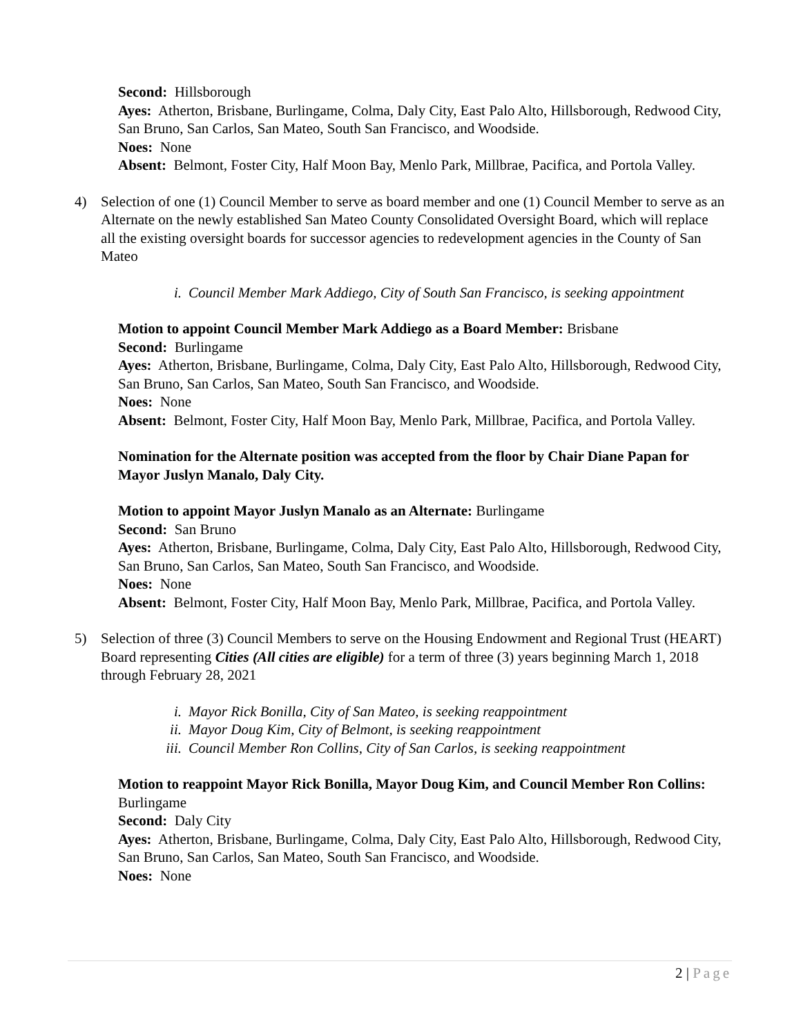Second: Hillsborough
Ayes: Atherton, Brisbane, Burlingame, Colma, Daly City, East Palo Alto, Hillsborough, Redwood City, San Bruno, San Carlos, San Mateo, South San Francisco, and Woodside.
Noes: None
Absent: Belmont, Foster City, Half Moon Bay, Menlo Park, Millbrae, Pacifica, and Portola Valley.
4) Selection of one (1) Council Member to serve as board member and one (1) Council Member to serve as an Alternate on the newly established San Mateo County Consolidated Oversight Board, which will replace all the existing oversight boards for successor agencies to redevelopment agencies in the County of San Mateo
i. Council Member Mark Addiego, City of South San Francisco, is seeking appointment
Motion to appoint Council Member Mark Addiego as a Board Member: Brisbane
Second: Burlingame
Ayes: Atherton, Brisbane, Burlingame, Colma, Daly City, East Palo Alto, Hillsborough, Redwood City, San Bruno, San Carlos, San Mateo, South San Francisco, and Woodside.
Noes: None
Absent: Belmont, Foster City, Half Moon Bay, Menlo Park, Millbrae, Pacifica, and Portola Valley.
Nomination for the Alternate position was accepted from the floor by Chair Diane Papan for Mayor Juslyn Manalo, Daly City.
Motion to appoint Mayor Juslyn Manalo as an Alternate: Burlingame
Second: San Bruno
Ayes: Atherton, Brisbane, Burlingame, Colma, Daly City, East Palo Alto, Hillsborough, Redwood City, San Bruno, San Carlos, San Mateo, South San Francisco, and Woodside.
Noes: None
Absent: Belmont, Foster City, Half Moon Bay, Menlo Park, Millbrae, Pacifica, and Portola Valley.
5) Selection of three (3) Council Members to serve on the Housing Endowment and Regional Trust (HEART) Board representing Cities (All cities are eligible) for a term of three (3) years beginning March 1, 2018 through February 28, 2021
i. Mayor Rick Bonilla, City of San Mateo, is seeking reappointment
ii. Mayor Doug Kim, City of Belmont, is seeking reappointment
iii. Council Member Ron Collins, City of San Carlos, is seeking reappointment
Motion to reappoint Mayor Rick Bonilla, Mayor Doug Kim, and Council Member Ron Collins: Burlingame
Second: Daly City
Ayes: Atherton, Brisbane, Burlingame, Colma, Daly City, East Palo Alto, Hillsborough, Redwood City, San Bruno, San Carlos, San Mateo, South San Francisco, and Woodside.
Noes: None
2 | Page